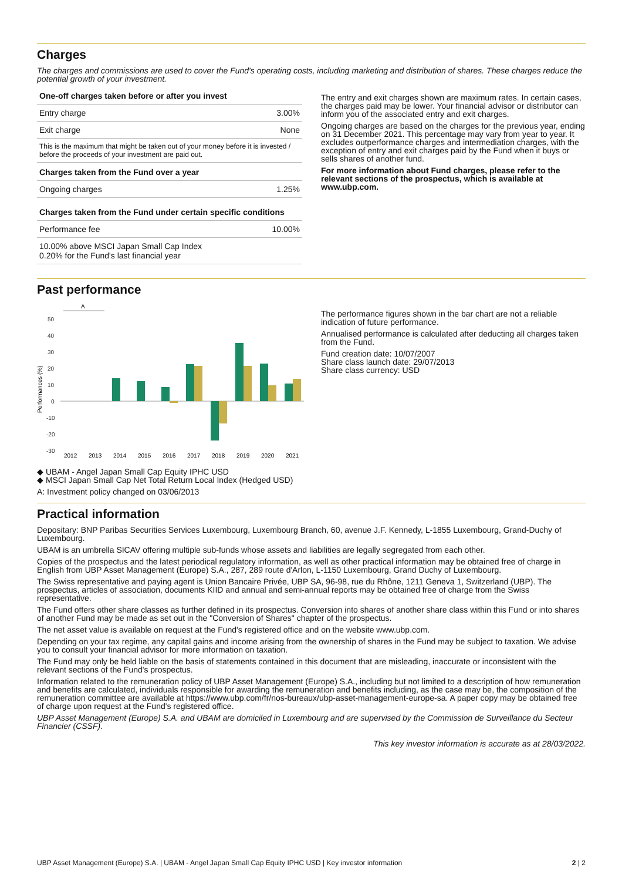Charges
The charges and commissions are used to cover the Fund's operating costs, including marketing and distribution of shares. These charges reduce the potential growth of your investment.
| One-off charges taken before or after you invest | |
| --- | --- |
| Entry charge | 3.00% |
| Exit charge | None |
| This is the maximum that might be taken out of your money before it is invested / before the proceeds of your investment are paid out. | |
| Charges taken from the Fund over a year | |
| Ongoing charges | 1.25% |
| Charges taken from the Fund under certain specific conditions | |
| Performance fee | 10.00% |
| 10.00% above MSCI Japan Small Cap Index 0.20% for the Fund's last financial year | |
The entry and exit charges shown are maximum rates. In certain cases, the charges paid may be lower. Your financial advisor or distributor can inform you of the associated entry and exit charges.
Ongoing charges are based on the charges for the previous year, ending on 31 December 2021. This percentage may vary from year to year. It excludes outperformance charges and intermediation charges, with the exception of entry and exit charges paid by the Fund when it buys or sells shares of another fund.
For more information about Fund charges, please refer to the relevant sections of the prospectus, which is available at www.ubp.com.
Past performance
A
50
40
30
20
10
0
-10
-20
-30
Performances (%)
2012
2013
2014
2015
2016
2017
2018
2019
2020
2021
◆ UBAM - Angel Japan Small Cap Equity IPHC USD
◆ MSCI Japan Small Cap Net Total Return Local Index (Hedged USD)
A: Investment policy changed on 03/06/2013
The performance figures shown in the bar chart are not a reliable indication of future performance.
Annualised performance is calculated after deducting all charges taken from the Fund.
Fund creation date: 10/07/2007
Share class launch date: 29/07/2013
Share class currency: USD
Practical information
Depositary: BNP Paribas Securities Services Luxembourg, Luxembourg Branch, 60, avenue J.F. Kennedy, L-1855 Luxembourg, Grand-Duchy of Luxembourg.
UBAM is an umbrella SICAV offering multiple sub-funds whose assets and liabilities are legally segregated from each other.
Copies of the prospectus and the latest periodical regulatory information, as well as other practical information may be obtained free of charge in English from UBP Asset Management (Europe) S.A., 287, 289 route d'Arlon, L-1150 Luxembourg, Grand Duchy of Luxembourg.
The Swiss representative and paying agent is Union Bancaire Privée, UBP SA, 96-98, rue du Rhône, 1211 Geneva 1, Switzerland (UBP). The prospectus, articles of association, documents KIID and annual and semi-annual reports may be obtained free of charge from the Swiss representative.
The Fund offers other share classes as further defined in its prospectus. Conversion into shares of another share class within this Fund or into shares of another Fund may be made as set out in the "Conversion of Shares" chapter of the prospectus.
The net asset value is available on request at the Fund's registered office and on the website www.ubp.com.
Depending on your tax regime, any capital gains and income arising from the ownership of shares in the Fund may be subject to taxation. We advise you to consult your financial advisor for more information on taxation.
The Fund may only be held liable on the basis of statements contained in this document that are misleading, inaccurate or inconsistent with the relevant sections of the Fund's prospectus.
Information related to the remuneration policy of UBP Asset Management (Europe) S.A., including but not limited to a description of how remuneration and benefits are calculated, individuals responsible for awarding the remuneration and benefits including, as the case may be, the composition of the remuneration committee are available at https://www.ubp.com/fr/nos-bureaux/ubp-asset-management-europe-sa. A paper copy may be obtained free of charge upon request at the Fund's registered office.
UBP Asset Management (Europe) S.A. and UBAM are domiciled in Luxembourg and are supervised by the Commission de Surveillance du Secteur Financier (CSSF).
This key investor information is accurate as at 28/03/2022.
UBP Asset Management (Europe) S.A. | UBAM - Angel Japan Small Cap Equity IPHC USD | Key investor information 2 | 2